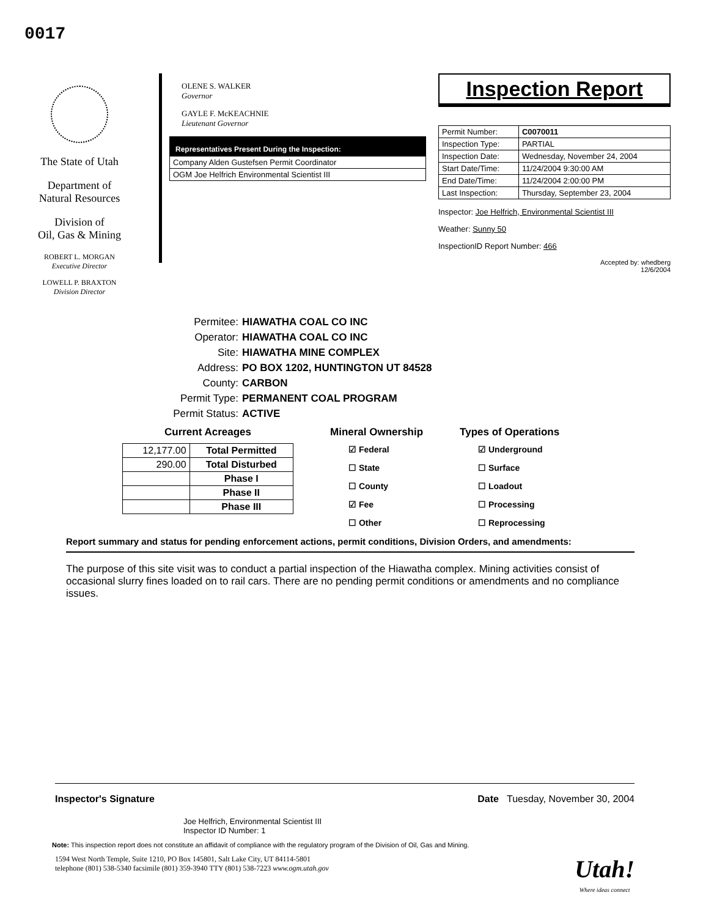0017
The State of Utah
Department of
Natural Resources
Division of
Oil, Gas & Mining
ROBERT L. MORGAN
Executive Director
LOWELL P. BRAXTON
Division Director
OLENE S. WALKER
Governor
GAYLE F. McKEACHNIE
Lieutenant Governor
Representatives Present During the Inspection:
| Company Alden Gustefsen Permit Coordinator |
| OGM Joe Helfrich Environmental Scientist III |
Inspection Report
| Permit Number: | C0070011 |
| Inspection Type: | PARTIAL |
| Inspection Date: | Wednesday, November 24, 2004 |
| Start Date/Time: | 11/24/2004 9:30:00 AM |
| End Date/Time: | 11/24/2004 2:00:00 PM |
| Last Inspection: | Thursday, September 23, 2004 |
Inspector: Joe Helfrich, Environmental Scientist III
Weather: Sunny 50
InspectionID Report Number: 466
Accepted by: whedberg
12/6/2004
Permitee: HIAWATHA COAL CO INC
Operator: HIAWATHA COAL CO INC
Site: HIAWATHA MINE COMPLEX
Address: PO BOX 1202, HUNTINGTON UT 84528
County: CARBON
Permit Type: PERMANENT COAL PROGRAM
Permit Status: ACTIVE
Current Acreages
| 12,177.00 | Total Permitted |
| 290.00 | Total Disturbed |
| | Phase I |
| | Phase II |
| | Phase III |
Mineral Ownership
☑ Federal
☐ State
☐ County
☑ Fee
☐ Other
Types of Operations
☑ Underground
☐ Surface
☐ Loadout
☐ Processing
☐ Reprocessing
Report summary and status for pending enforcement actions, permit conditions, Division Orders, and amendments:
The purpose of this site visit was to conduct a partial inspection of the Hiawatha complex. Mining activities consist of occasional slurry fines loaded on to rail cars. There are no pending permit conditions or amendments and no compliance issues.
Inspector's Signature Date Tuesday, November 30, 2004
Joe Helfrich, Environmental Scientist III
Inspector ID Number: 1
Note: This inspection report does not constitute an affidavit of compliance with the regulatory program of the Division of Oil, Gas and Mining.
1594 West North Temple, Suite 1210, PO Box 145801, Salt Lake City, UT 84114-5801
telephone (801) 538-5340 facsimile (801) 359-3940 TTY (801) 538-7223 www.ogm.utah.gov
Utah!
Where ideas connect